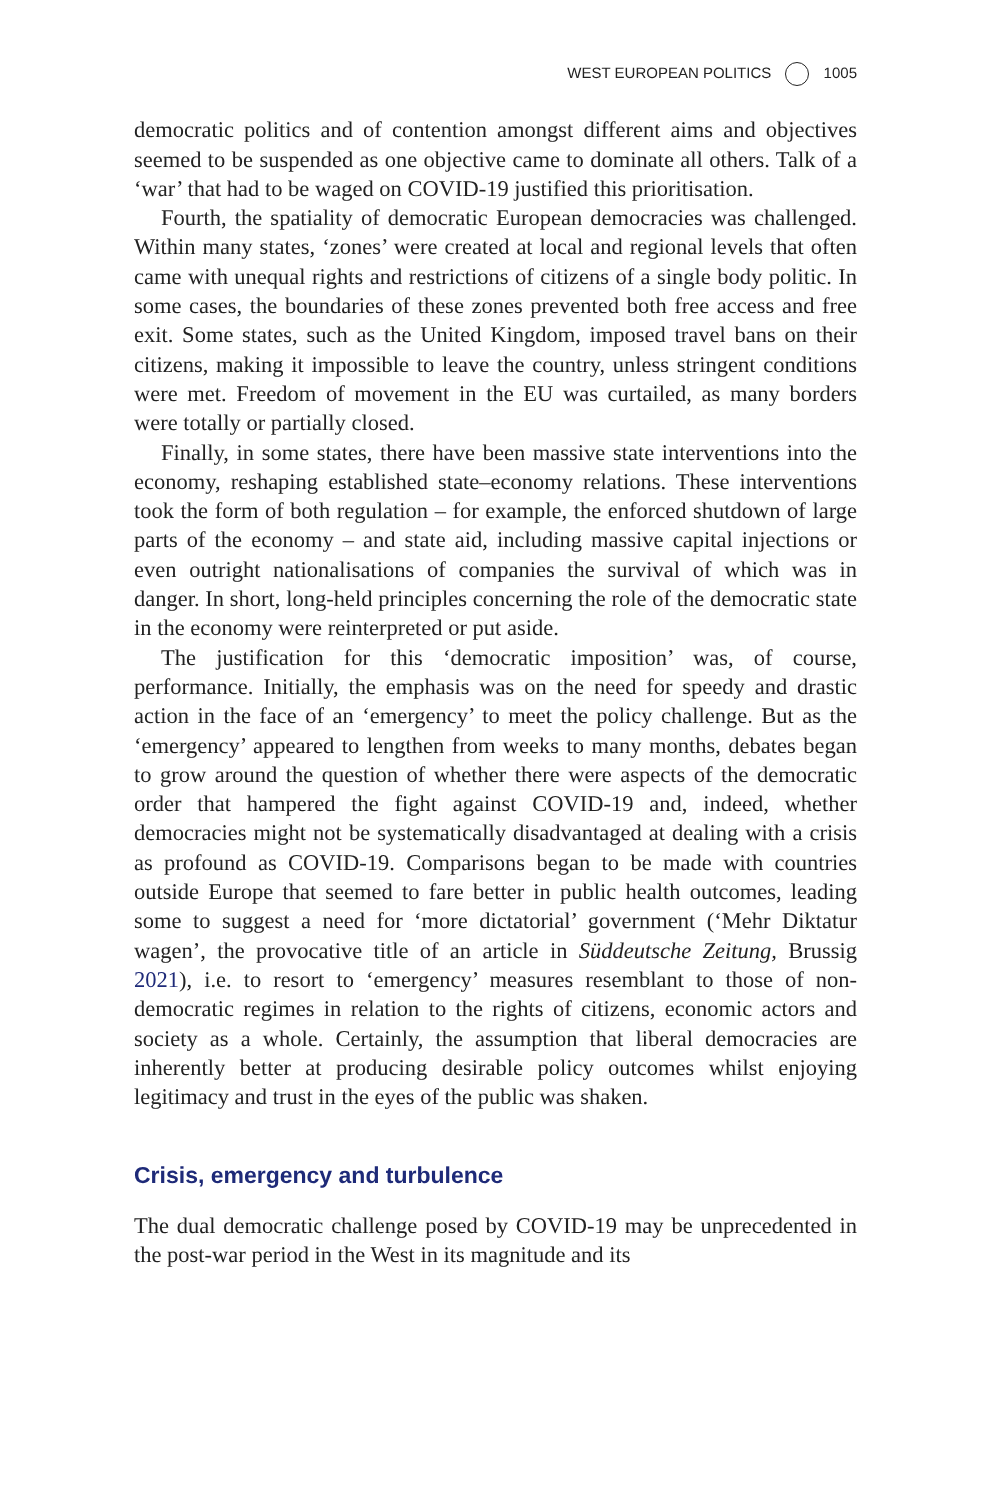WEST EUROPEAN POLITICS 1005
democratic politics and of contention amongst different aims and objectives seemed to be suspended as one objective came to dominate all others. Talk of a ‘war’ that had to be waged on COVID-19 justified this prioritisation.
Fourth, the spatiality of democratic European democracies was challenged. Within many states, ‘zones’ were created at local and regional levels that often came with unequal rights and restrictions of citizens of a single body politic. In some cases, the boundaries of these zones prevented both free access and free exit. Some states, such as the United Kingdom, imposed travel bans on their citizens, making it impossible to leave the country, unless stringent conditions were met. Freedom of movement in the EU was curtailed, as many borders were totally or partially closed.
Finally, in some states, there have been massive state interventions into the economy, reshaping established state–economy relations. These interventions took the form of both regulation – for example, the enforced shutdown of large parts of the economy – and state aid, including massive capital injections or even outright nationalisations of companies the survival of which was in danger. In short, long-held principles concerning the role of the democratic state in the economy were reinterpreted or put aside.
The justification for this ‘democratic imposition’ was, of course, performance. Initially, the emphasis was on the need for speedy and drastic action in the face of an ‘emergency’ to meet the policy challenge. But as the ‘emergency’ appeared to lengthen from weeks to many months, debates began to grow around the question of whether there were aspects of the democratic order that hampered the fight against COVID-19 and, indeed, whether democracies might not be systematically disadvantaged at dealing with a crisis as profound as COVID-19. Comparisons began to be made with countries outside Europe that seemed to fare better in public health outcomes, leading some to suggest a need for ‘more dictatorial’ government (‘Mehr Diktatur wagen’, the provocative title of an article in Süddeutsche Zeitung, Brussig 2021), i.e. to resort to ‘emergency’ measures resemblant to those of non-democratic regimes in relation to the rights of citizens, economic actors and society as a whole. Certainly, the assumption that liberal democracies are inherently better at producing desirable policy outcomes whilst enjoying legitimacy and trust in the eyes of the public was shaken.
Crisis, emergency and turbulence
The dual democratic challenge posed by COVID-19 may be unprecedented in the post-war period in the West in its magnitude and its